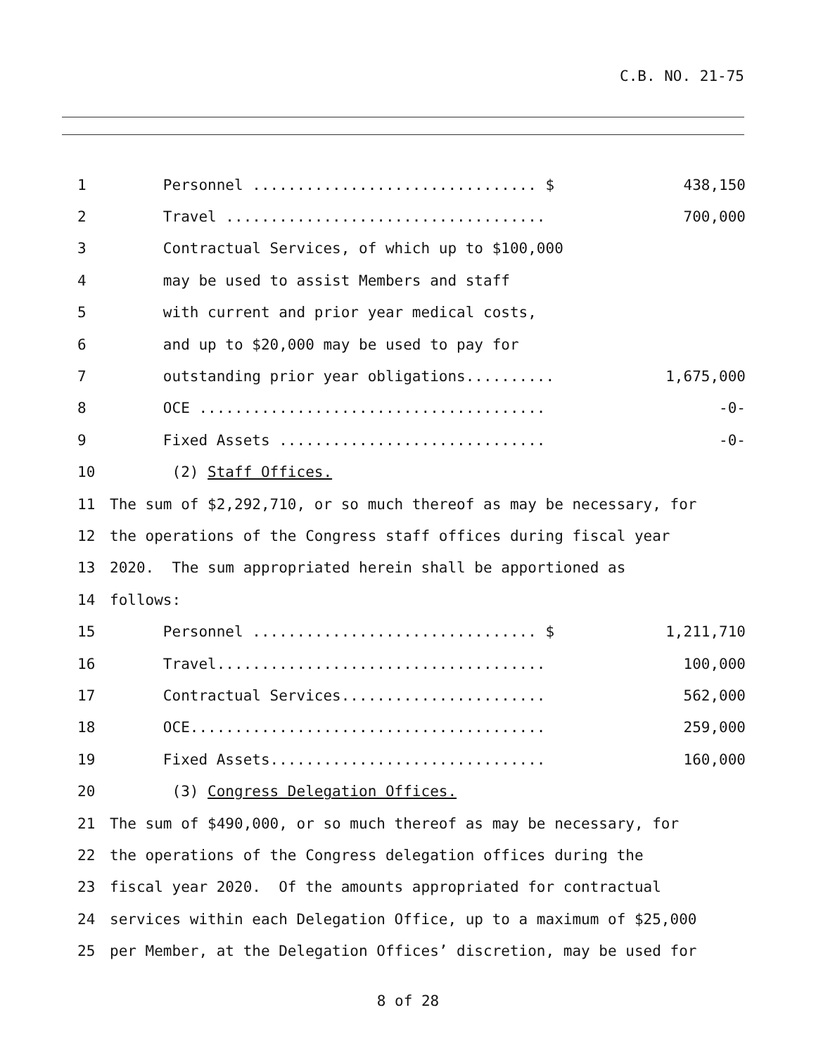C.B. NO. 21-75
| 1 | Personnel ................................ $ | 438,150 |
| 2 | Travel .................................... | 700,000 |
| 3 | Contractual Services, of which up to $100,000 | |
| 4 | may be used to assist Members and staff | |
| 5 | with current and prior year medical costs, | |
| 6 | and up to $20,000 may be used to pay for | |
| 7 | outstanding prior year obligations.......... | 1,675,000 |
| 8 | OCE ....................................... | -0- |
| 9 | Fixed Assets .............................. | -0- |
| 10 | (2) Staff Offices. | |
| 11 | The sum of $2,292,710, or so much thereof as may be necessary, for | |
| 12 | the operations of the Congress staff offices during fiscal year | |
| 13 | 2020. The sum appropriated herein shall be apportioned as | |
| 14 | follows: | |
| 15 | Personnel ................................ $ | 1,211,710 |
| 16 | Travel..................................... | 100,000 |
| 17 | Contractual Services....................... | 562,000 |
| 18 | OCE........................................ | 259,000 |
| 19 | Fixed Assets............................... | 160,000 |
| 20 | (3) Congress Delegation Offices. | |
| 21 | The sum of $490,000, or so much thereof as may be necessary, for | |
| 22 | the operations of the Congress delegation offices during the | |
| 23 | fiscal year 2020. Of the amounts appropriated for contractual | |
| 24 | services within each Delegation Office, up to a maximum of $25,000 | |
| 25 | per Member, at the Delegation Offices’ discretion, may be used for | |
8 of 28